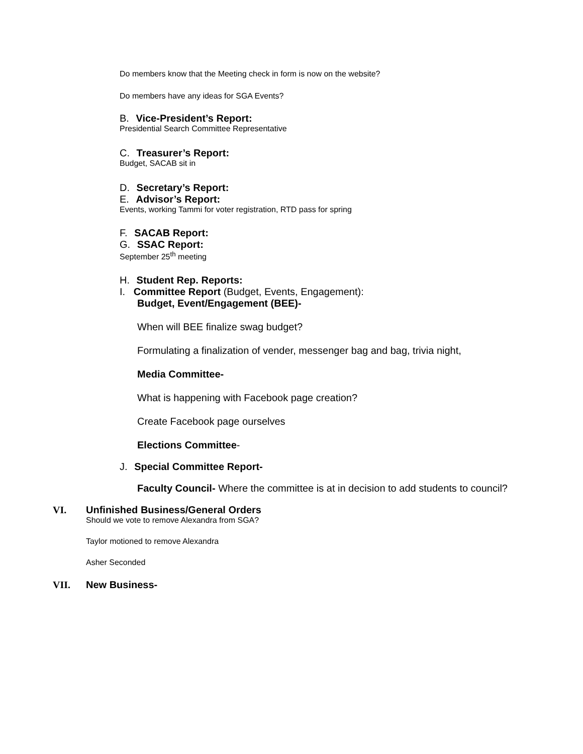Do members know that the Meeting check in form is now on the website?
Do members have any ideas for SGA Events?
B. Vice-President’s Report:
Presidential Search Committee Representative
C. Treasurer’s Report:
Budget, SACAB sit in
D. Secretary’s Report:
E. Advisor’s Report:
Events, working Tammi for voter registration, RTD pass for spring
F. SACAB Report:
G. SSAC Report:
September 25<sup>th</sup> meeting
H. Student Rep. Reports:
I. Committee Report (Budget, Events, Engagement):
Budget, Event/Engagement (BEE)-
When will BEE finalize swag budget?
Formulating a finalization of vender, messenger bag and bag, trivia night,
Media Committee-
What is happening with Facebook page creation?
Create Facebook page ourselves
Elections Committee-
J. Special Committee Report-
Faculty Council- Where the committee is at in decision to add students to council?
VI. Unfinished Business/General Orders
Should we vote to remove Alexandra from SGA?
Taylor motioned to remove Alexandra
Asher Seconded
VII. New Business-